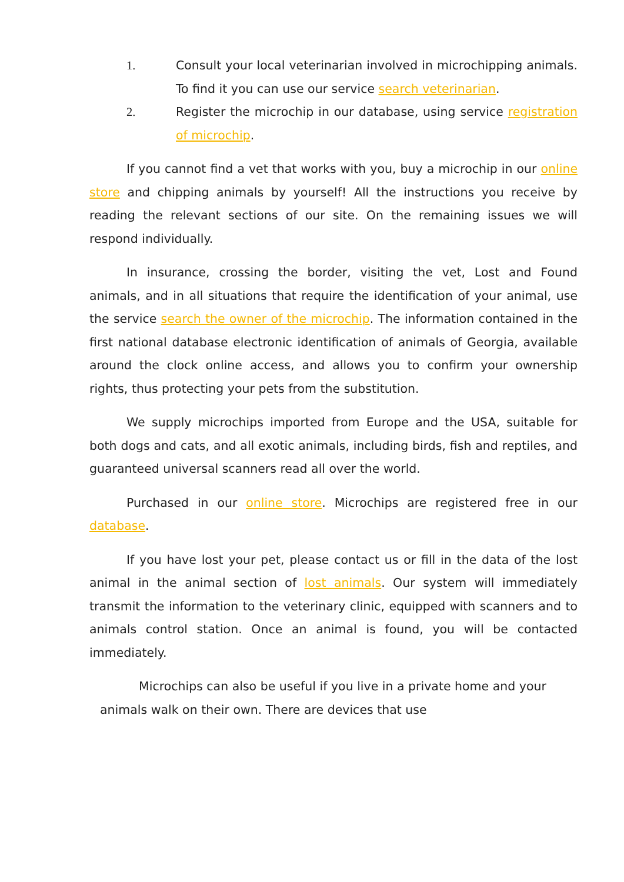1. Consult your local veterinarian involved in microchipping animals. To find it you can use our service search veterinarian.
2. Register the microchip in our database, using service registration of microchip.
If you cannot find a vet that works with you, buy a microchip in our online store and chipping animals by yourself! All the instructions you receive by reading the relevant sections of our site. On the remaining issues we will respond individually.
In insurance, crossing the border, visiting the vet, Lost and Found animals, and in all situations that require the identification of your animal, use the service search the owner of the microchip. The information contained in the first national database electronic identification of animals of Georgia, available around the clock online access, and allows you to confirm your ownership rights, thus protecting your pets from the substitution.
We supply microchips imported from Europe and the USA, suitable for both dogs and cats, and all exotic animals, including birds, fish and reptiles, and guaranteed universal scanners read all over the world.
Purchased in our online store. Microchips are registered free in our database.
If you have lost your pet, please contact us or fill in the data of the lost animal in the animal section of lost animals. Our system will immediately transmit the information to the veterinary clinic, equipped with scanners and to animals control station. Once an animal is found, you will be contacted immediately.
Microchips can also be useful if you live in a private home and your animals walk on their own. There are devices that use